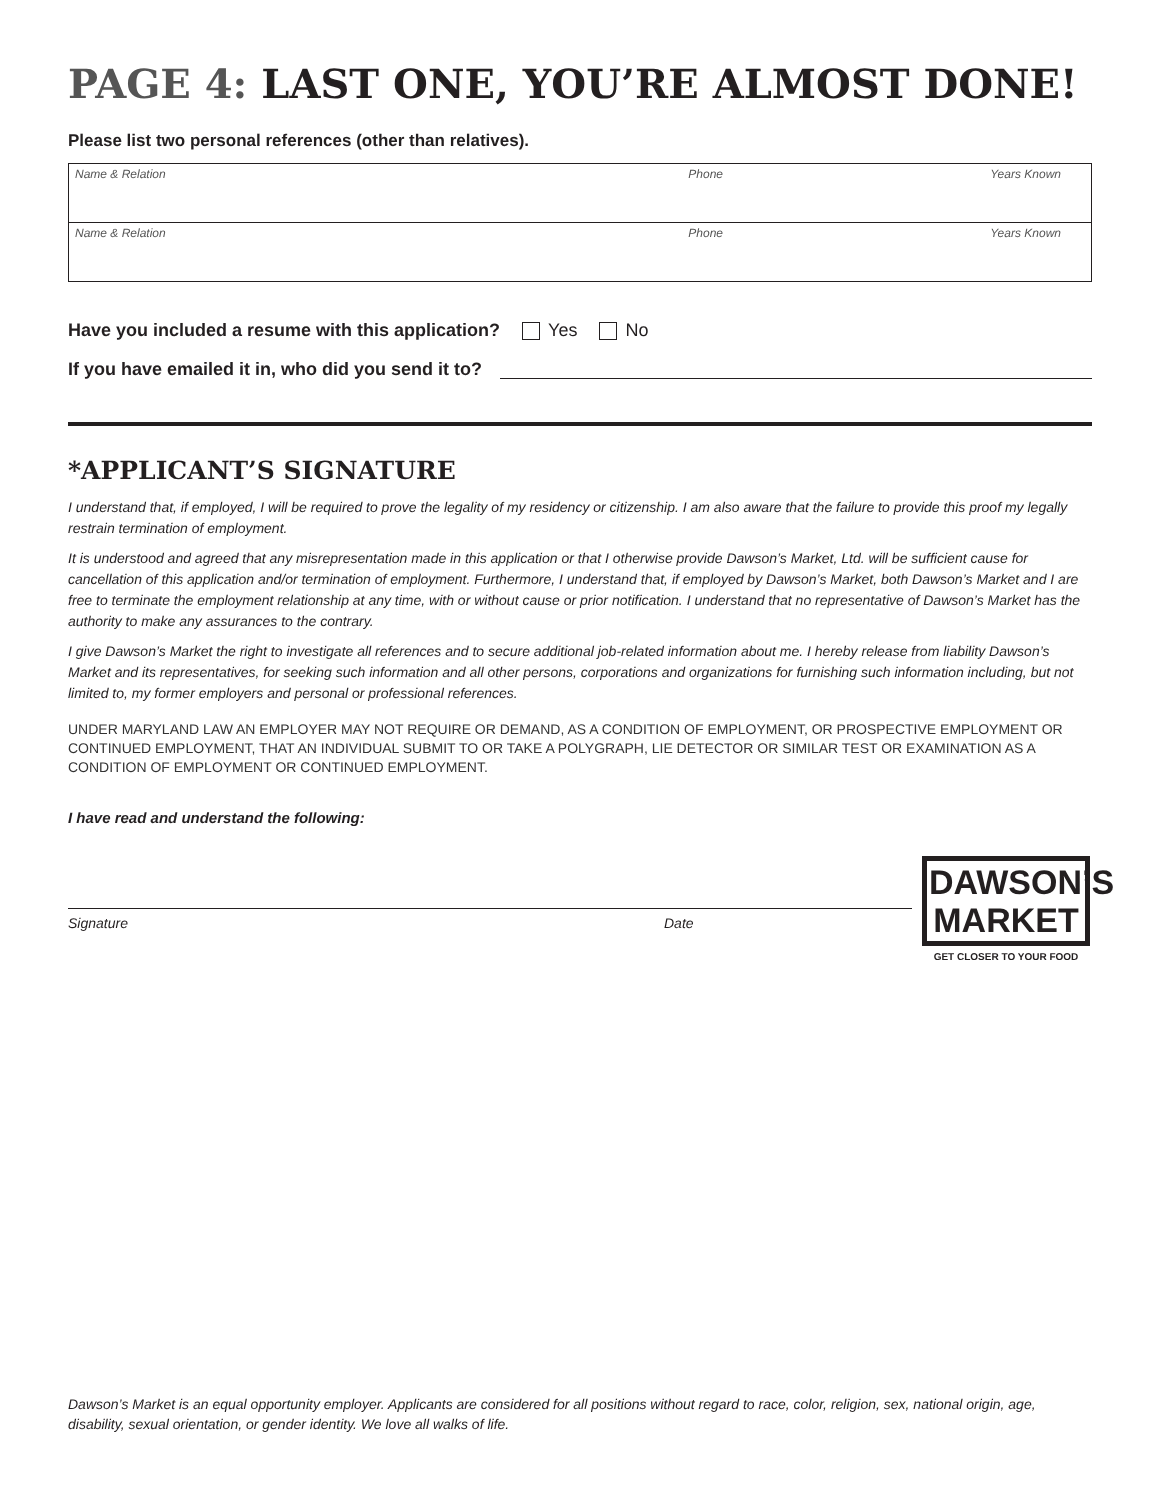PAGE 4: LAST ONE, YOU’RE ALMOST DONE!
Please list two personal references (other than relatives).
| Name & Relation | Phone | Years Known |
| Name & Relation | Phone | Years Known |
Have you included a resume with this application? Yes No
If you have emailed it in, who did you send it to?
*APPLICANT’S SIGNATURE
I understand that, if employed, I will be required to prove the legality of my residency or citizenship. I am also aware that the failure to provide this proof my legally restrain termination of employment.
It is understood and agreed that any misrepresentation made in this application or that I otherwise provide Dawson’s Market, Ltd. will be sufficient cause for cancellation of this application and/or termination of employment. Furthermore, I understand that, if employed by Dawson’s Market, both Dawson’s Market and I are free to terminate the employment relationship at any time, with or without cause or prior notification. I understand that no representative of Dawson’s Market has the authority to make any assurances to the contrary.
I give Dawson’s Market the right to investigate all references and to secure additional job-related information about me. I hereby release from liability Dawson’s Market and its representatives, for seeking such information and all other persons, corporations and organizations for furnishing such information including, but not limited to, my former employers and personal or professional references.
UNDER MARYLAND LAW AN EMPLOYER MAY NOT REQUIRE OR DEMAND, AS A CONDITION OF EMPLOYMENT, OR PROSPECTIVE EMPLOYMENT OR CONTINUED EMPLOYMENT, THAT AN INDIVIDUAL SUBMIT TO OR TAKE A POLYGRAPH, LIE DETECTOR OR SIMILAR TEST OR EXAMINATION AS A CONDITION OF EMPLOYMENT OR CONTINUED EMPLOYMENT.
I have read and understand the following:
Signature Date
DAWSON’S
MARKET
GET CLOSER TO YOUR FOOD
Dawson’s Market is an equal opportunity employer. Applicants are considered for all positions without regard to race, color, religion, sex, national origin, age, disability, sexual orientation, or gender identity. We love all walks of life.